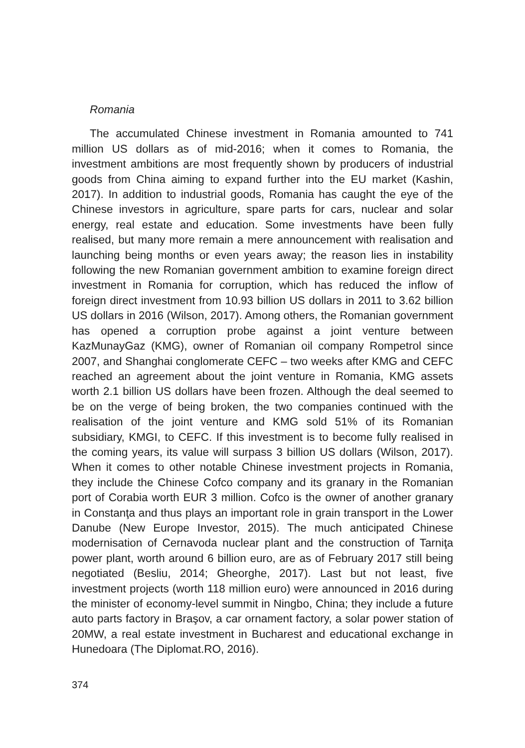Romania
The accumulated Chinese investment in Romania amounted to 741 million US dollars as of mid-2016; when it comes to Romania, the investment ambitions are most frequently shown by producers of industrial goods from China aiming to expand further into the EU market (Kashin, 2017). In addition to industrial goods, Romania has caught the eye of the Chinese investors in agriculture, spare parts for cars, nuclear and solar energy, real estate and education. Some investments have been fully realised, but many more remain a mere announcement with realisation and launching being months or even years away; the reason lies in instability following the new Romanian government ambition to examine foreign direct investment in Romania for corruption, which has reduced the inflow of foreign direct investment from 10.93 billion US dollars in 2011 to 3.62 billion US dollars in 2016 (Wilson, 2017). Among others, the Romanian government has opened a corruption probe against a joint venture between KazMunayGaz (KMG), owner of Romanian oil company Rompetrol since 2007, and Shanghai conglomerate CEFC – two weeks after KMG and CEFC reached an agreement about the joint venture in Romania, KMG assets worth 2.1 billion US dollars have been frozen. Although the deal seemed to be on the verge of being broken, the two companies continued with the realisation of the joint venture and KMG sold 51% of its Romanian subsidiary, KMGI, to CEFC. If this investment is to become fully realised in the coming years, its value will surpass 3 billion US dollars (Wilson, 2017). When it comes to other notable Chinese investment projects in Romania, they include the Chinese Cofco company and its granary in the Romanian port of Corabia worth EUR 3 million. Cofco is the owner of another granary in Constanţa and thus plays an important role in grain transport in the Lower Danube (New Europe Investor, 2015). The much anticipated Chinese modernisation of Cernavoda nuclear plant and the construction of Tarniţa power plant, worth around 6 billion euro, are as of February 2017 still being negotiated (Besliu, 2014; Gheorghe, 2017). Last but not least, five investment projects (worth 118 million euro) were announced in 2016 during the minister of economy-level summit in Ningbo, China; they include a future auto parts factory in Braşov, a car ornament factory, a solar power station of 20MW, a real estate investment in Bucharest and educational exchange in Hunedoara (The Diplomat.RO, 2016).
374